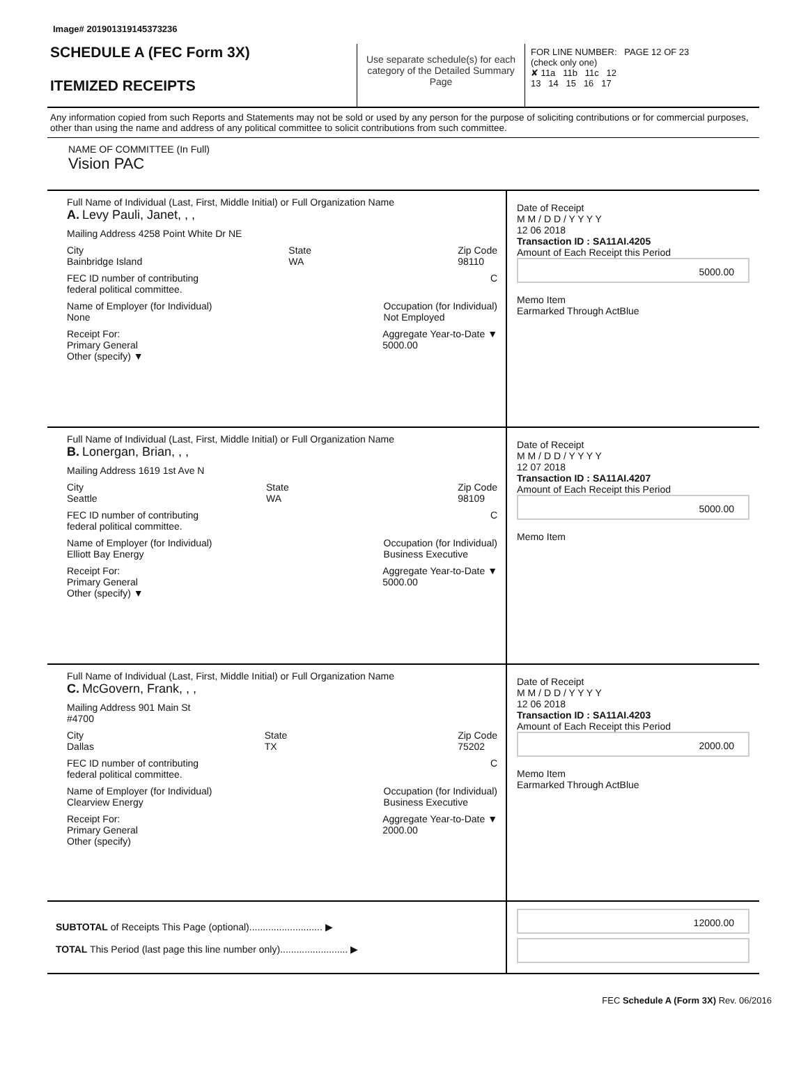Image# 201901319145373236
SCHEDULE A (FEC Form 3X)
ITEMIZED RECEIPTS
Use separate schedule(s) for each category of the Detailed Summary Page
FOR LINE NUMBER: PAGE 12 OF 23
(check only one)
✘ 11a 11b 11c 12
13 14 15 16 17
Any information copied from such Reports and Statements may not be sold or used by any person for the purpose of soliciting contributions or for commercial purposes, other than using the name and address of any political committee to solicit contributions from such committee.
NAME OF COMMITTEE (In Full)
Vision PAC
Full Name of Individual (Last, First, Middle Initial) or Full Organization Name
A. Levy Pauli, Janet, , ,
Mailing Address 4258 Point White Dr NE
City
Bainbridge Island State
WA Zip Code
98110
FEC ID number of contributing
federal political committee. C
Name of Employer (for Individual)
None Occupation (for Individual)
Not Employed
Receipt For:
Primary General
Other (specify) ▼ Aggregate Year-to-Date ▼
5000.00
Date of Receipt
M M / D D / Y Y Y Y
12 06 2018
Transaction ID : SA11AI.4205
Amount of Each Receipt this Period
5000.00
Memo Item
Earmarked Through ActBlue
Full Name of Individual (Last, First, Middle Initial) or Full Organization Name
B. Lonergan, Brian, , ,
Mailing Address 1619 1st Ave N
City
Seattle State
WA Zip Code
98109
FEC ID number of contributing
federal political committee. C
Name of Employer (for Individual)
Elliott Bay Energy Occupation (for Individual)
Business Executive
Receipt For:
Primary General
Other (specify) ▼ Aggregate Year-to-Date ▼
5000.00
Date of Receipt
M M / D D / Y Y Y Y
12 07 2018
Transaction ID : SA11AI.4207
Amount of Each Receipt this Period
5000.00
Memo Item
Full Name of Individual (Last, First, Middle Initial) or Full Organization Name
C. McGovern, Frank, , ,
Mailing Address 901 Main St
#4700
City
Dallas State
TX Zip Code
75202
FEC ID number of contributing
federal political committee. C
Name of Employer (for Individual)
Clearview Energy Occupation (for Individual)
Business Executive
Receipt For:
Primary General
Other (specify) Aggregate Year-to-Date ▼
2000.00
Date of Receipt
M M / D D / Y Y Y Y
12 06 2018
Transaction ID : SA11AI.4203
Amount of Each Receipt this Period
2000.00
Memo Item
Earmarked Through ActBlue
SUBTOTAL of Receipts This Page (optional)........................... ▶
TOTAL This Period (last page this line number only)......................... ▶
12000.00
FEC Schedule A (Form 3X) Rev. 06/2016